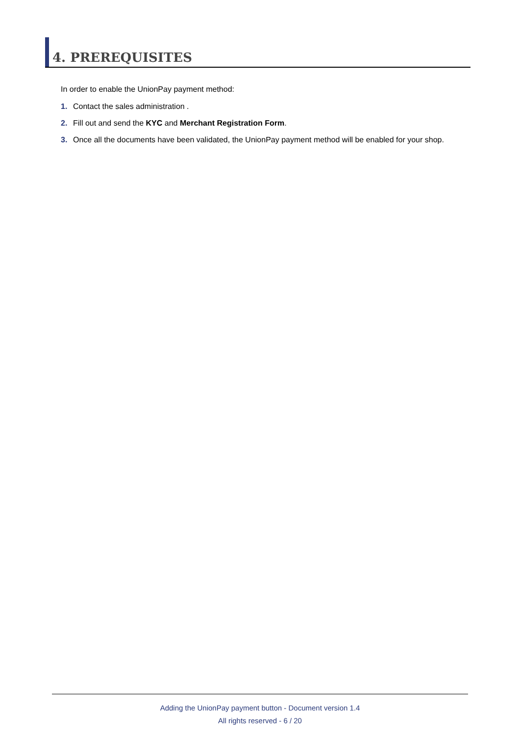4. PREREQUISITES
In order to enable the UnionPay payment method:
1. Contact the sales administration .
2. Fill out and send the KYC and Merchant Registration Form.
3. Once all the documents have been validated, the UnionPay payment method will be enabled for your shop.
Adding the UnionPay payment button - Document version 1.4
All rights reserved - 6 / 20